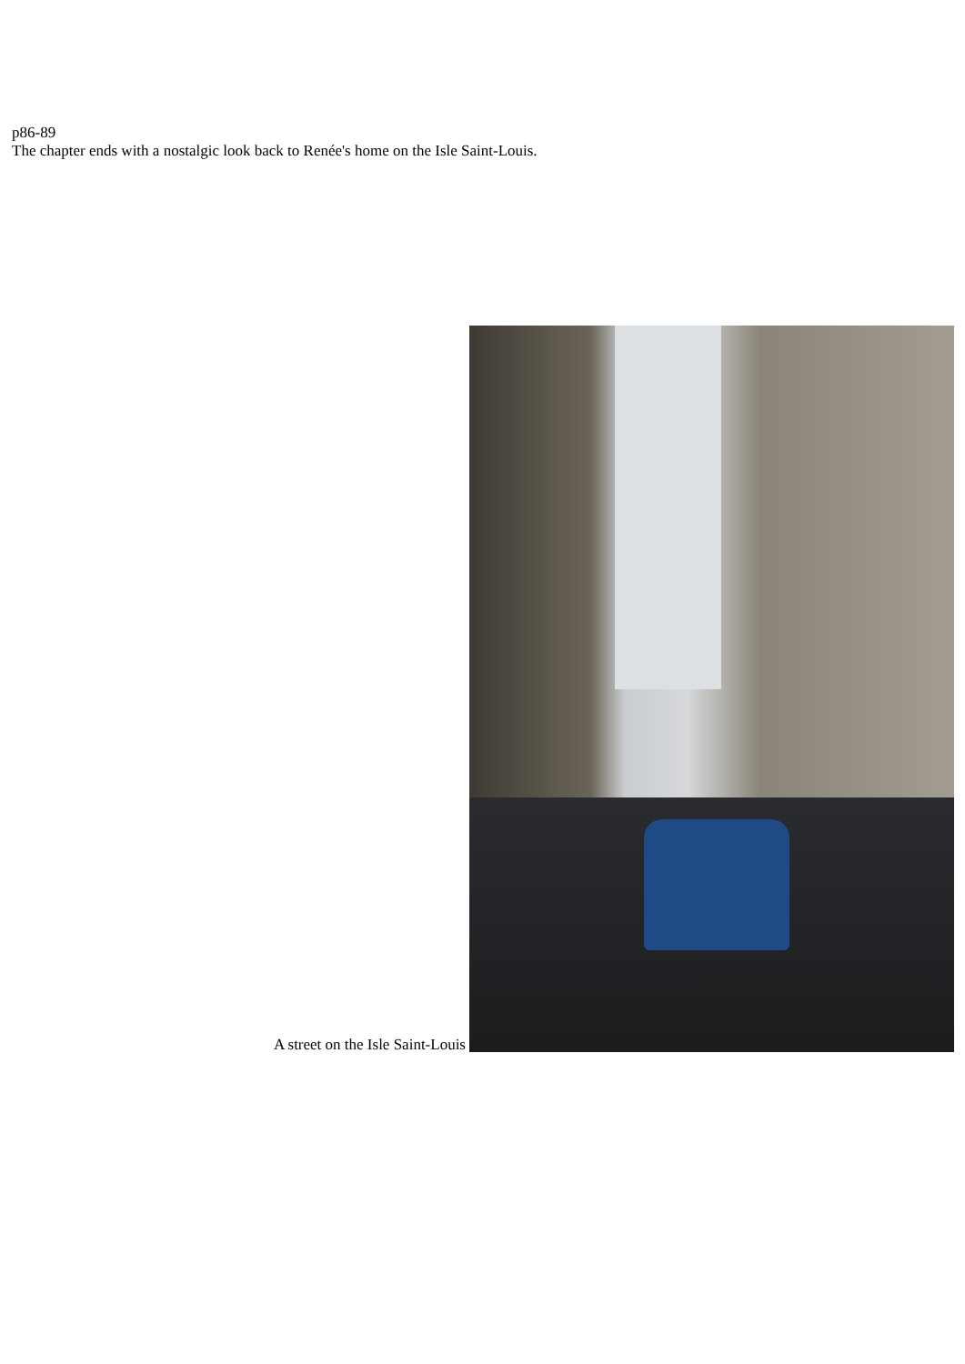p86-89
The chapter ends with a nostalgic look back to Renée's home on the Isle Saint-Louis.
A street on the Isle Saint-Louis